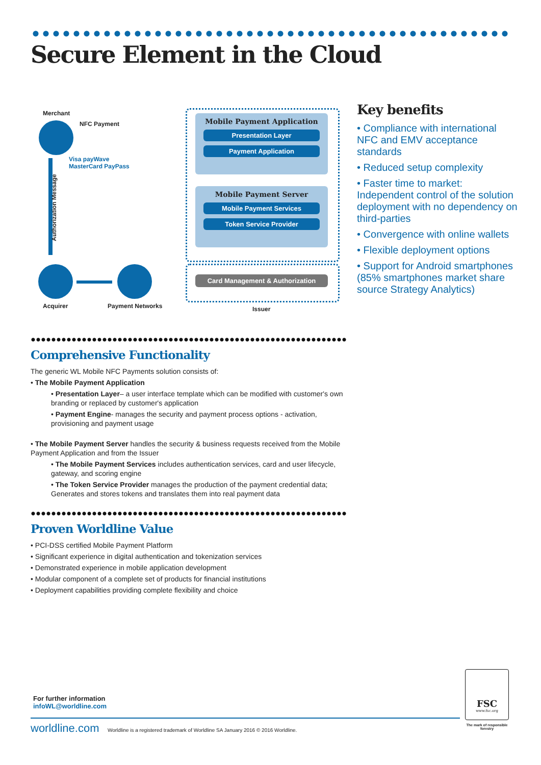Secure Element in the Cloud
Merchant
NFC Payment
Visa payWave
MasterCard PayPass
Authorization Message
Mobile Payment Application
Presentation Layer
Payment Application
Mobile Payment Server
Mobile Payment Services
Token Service Provider
Card Management & Authorization
Acquirer Payment Networks Issuer
Key benefits
• Compliance with international NFC and EMV acceptance standards
• Reduced setup complexity
• Faster time to market: Independent control of the solution deployment with no dependency on third-parties
• Convergence with online wallets
• Flexible deployment options
• Support for Android smartphones (85% smartphones market share source Strategy Analytics)
Comprehensive Functionality
The generic WL Mobile NFC Payments solution consists of:
• The Mobile Payment Application
• Presentation Layer– a user interface template which can be modified with customer's own branding or replaced by customer's application
• Payment Engine- manages the security and payment process options - activation, provisioning and payment usage
• The Mobile Payment Server handles the security & business requests received from the Mobile Payment Application and from the Issuer
• The Mobile Payment Services includes authentication services, card and user lifecycle, gateway, and scoring engine
• The Token Service Provider manages the production of the payment credential data; Generates and stores tokens and translates them into real payment data
Proven Worldline Value
• PCI-DSS certified Mobile Payment Platform
• Significant experience in digital authentication and tokenization services
• Demonstrated experience in mobile application development
• Modular component of a complete set of products for financial institutions
• Deployment capabilities providing complete flexibility and choice
For further information
infoWL@worldline.com
worldline.com Worldline is a registered trademark of Worldline SA January 2016 © 2016 Worldline.
FSC
www.fsc.org
The mark of responsible forestry